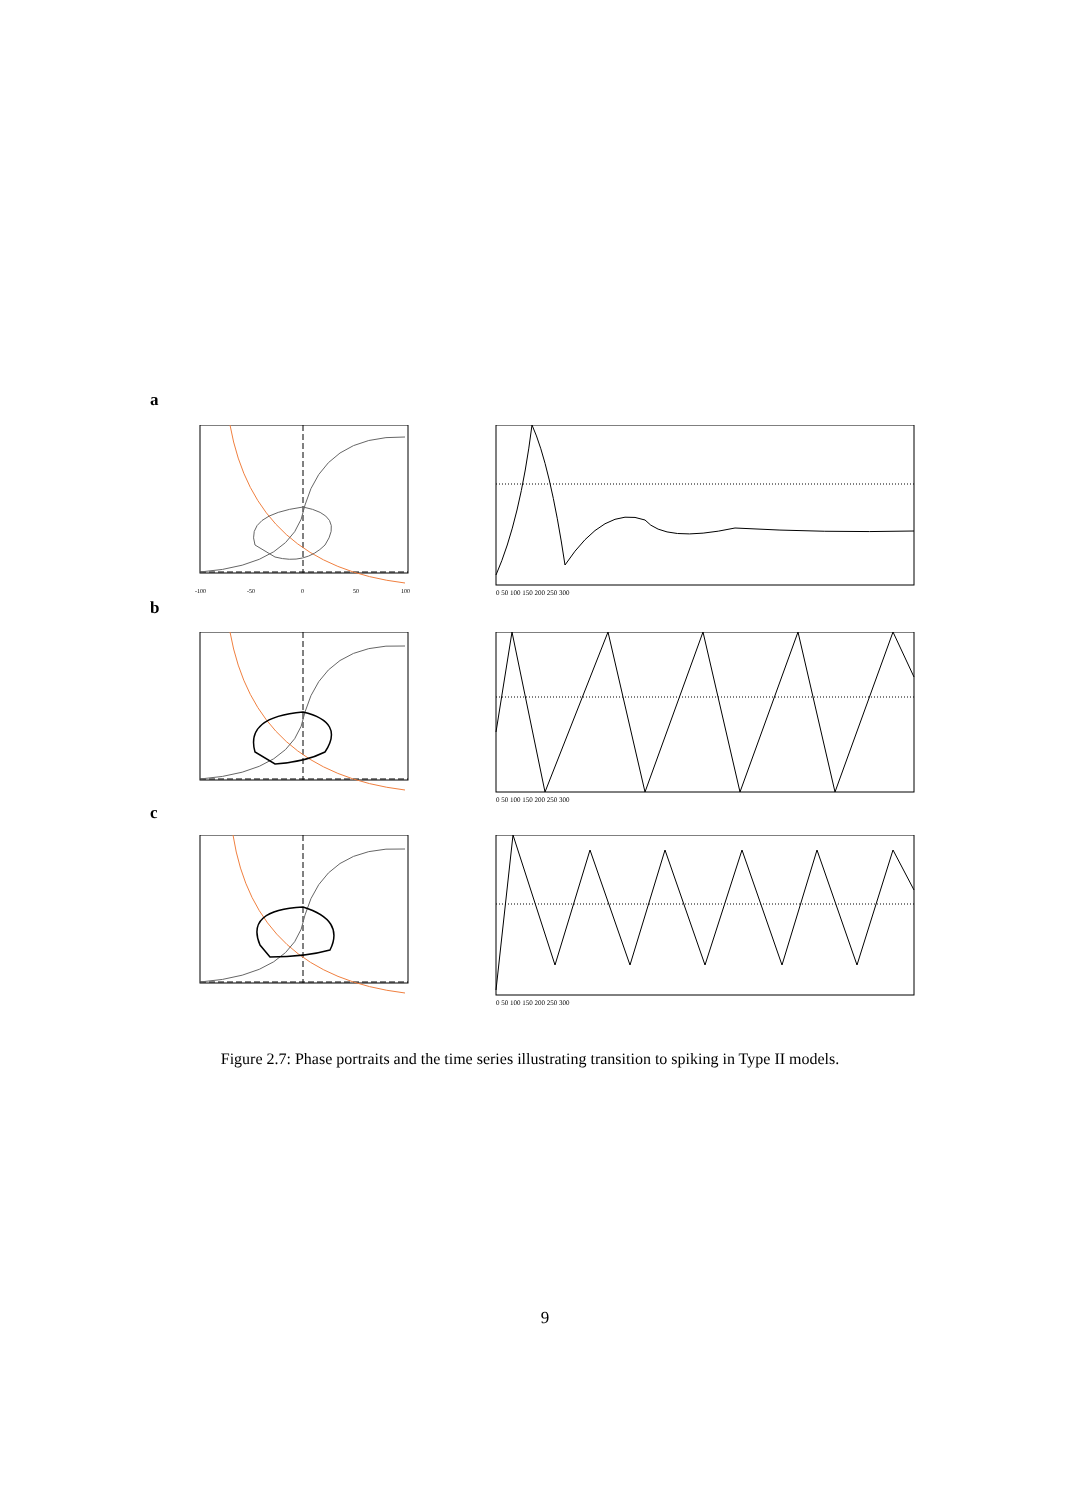a
-100
-50
0
50
100
0 50 100 150 200 250 300
b
0 50 100 150 200 250 300
c
0 50 100 150 200 250 300
Figure 2.7: Phase portraits and the time series illustrating transition to spiking in Type II models.
9